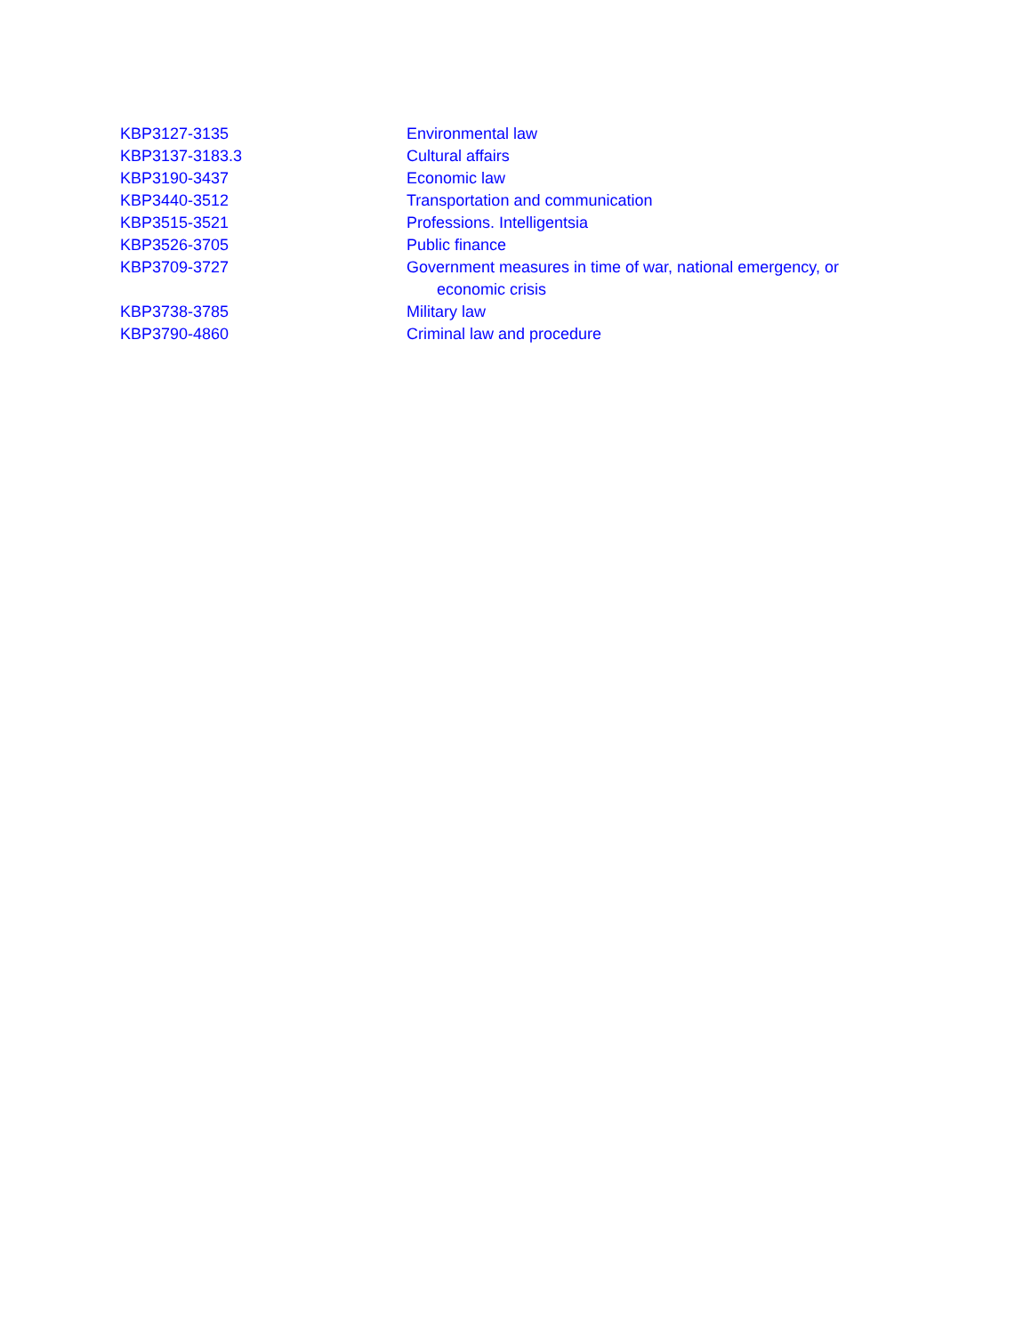KBP3127-3135 Environmental law
KBP3137-3183.3 Cultural affairs
KBP3190-3437 Economic law
KBP3440-3512 Transportation and communication
KBP3515-3521 Professions. Intelligentsia
KBP3526-3705 Public finance
KBP3709-3727 Government measures in time of war, national emergency, or economic crisis
KBP3738-3785 Military law
KBP3790-4860 Criminal law and procedure